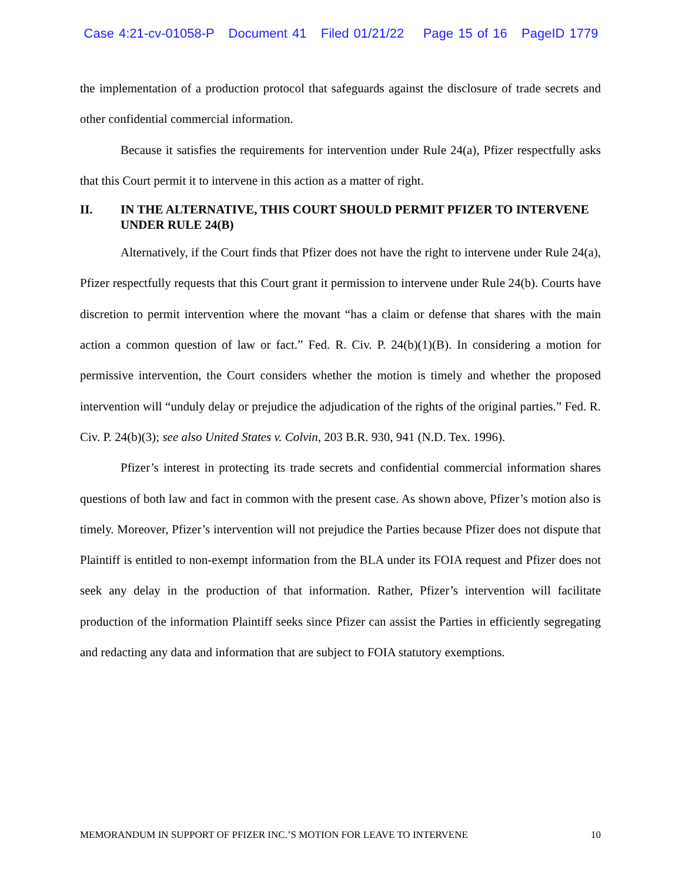Case 4:21-cv-01058-P Document 41 Filed 01/21/22 Page 15 of 16 PageID 1779
the implementation of a production protocol that safeguards against the disclosure of trade secrets and other confidential commercial information.
Because it satisfies the requirements for intervention under Rule 24(a), Pfizer respectfully asks that this Court permit it to intervene in this action as a matter of right.
II. IN THE ALTERNATIVE, THIS COURT SHOULD PERMIT PFIZER TO INTERVENE UNDER RULE 24(B)
Alternatively, if the Court finds that Pfizer does not have the right to intervene under Rule 24(a), Pfizer respectfully requests that this Court grant it permission to intervene under Rule 24(b). Courts have discretion to permit intervention where the movant “has a claim or defense that shares with the main action a common question of law or fact.” Fed. R. Civ. P. 24(b)(1)(B). In considering a motion for permissive intervention, the Court considers whether the motion is timely and whether the proposed intervention will “unduly delay or prejudice the adjudication of the rights of the original parties.” Fed. R. Civ. P. 24(b)(3); see also United States v. Colvin, 203 B.R. 930, 941 (N.D. Tex. 1996).
Pfizer’s interest in protecting its trade secrets and confidential commercial information shares questions of both law and fact in common with the present case. As shown above, Pfizer’s motion also is timely. Moreover, Pfizer’s intervention will not prejudice the Parties because Pfizer does not dispute that Plaintiff is entitled to non-exempt information from the BLA under its FOIA request and Pfizer does not seek any delay in the production of that information. Rather, Pfizer’s intervention will facilitate production of the information Plaintiff seeks since Pfizer can assist the Parties in efficiently segregating and redacting any data and information that are subject to FOIA statutory exemptions.
MEMORANDUM IN SUPPORT OF PFIZER INC.’S MOTION FOR LEAVE TO INTERVENE 10